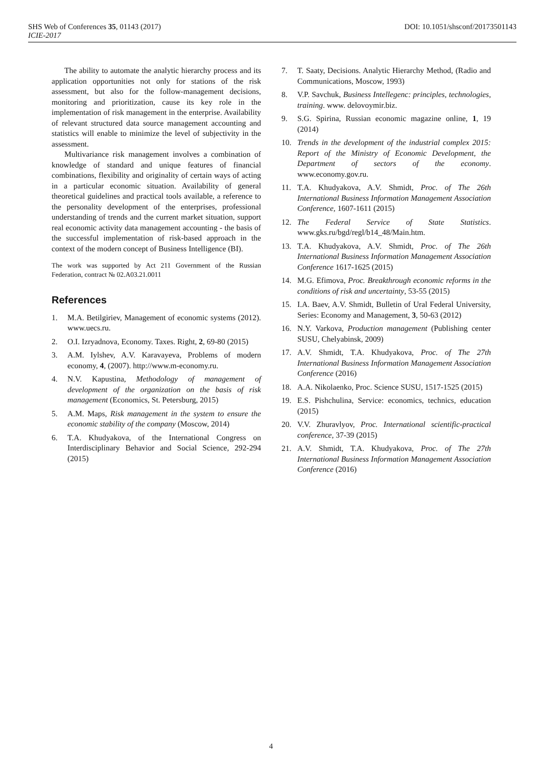DOI: 10.1051/shsconf/20173501143 SHS Web of Conferences 35, 01143 (2017)
ICIE-2017
The ability to automate the analytic hierarchy process and its application opportunities not only for stations of the risk assessment, but also for the follow-management decisions, monitoring and prioritization, cause its key role in the implementation of risk management in the enterprise. Availability of relevant structured data source management accounting and statistics will enable to minimize the level of subjectivity in the assessment.
Multivariance risk management involves a combination of knowledge of standard and unique features of financial combinations, flexibility and originality of certain ways of acting in a particular economic situation. Availability of general theoretical guidelines and practical tools available, a reference to the personality development of the enterprises, professional understanding of trends and the current market situation, support real economic activity data management accounting - the basis of the successful implementation of risk-based approach in the context of the modern concept of Business Intelligence (BI).
The work was supported by Act 211 Government of the Russian Federation, contract № 02.A03.21.0011
References
1. M.A. Betilgiriev, Management of economic systems (2012). www.uecs.ru.
2. O.I. Izryadnova, Economy. Taxes. Right, 2, 69-80 (2015)
3. A.M. Iylshev, A.V. Karavayeva, Problems of modern economy, 4, (2007). http://www.m-economy.ru.
4. N.V. Kapustina, Methodology of management of development of the organization on the basis of risk management (Economics, St. Petersburg, 2015)
5. A.M. Maps, Risk management in the system to ensure the economic stability of the company (Moscow, 2014)
6. T.A. Khudyakova, of the International Congress on Interdisciplinary Behavior and Social Science, 292-294 (2015)
7. T. Saaty, Decisions. Analytic Hierarchy Method, (Radio and Communications, Moscow, 1993)
8. V.P. Savchuk, Business Intellegenc: principles, technologies, training. www. delovoymir.biz.
9. S.G. Spirina, Russian economic magazine online, 1, 19 (2014)
10. Trends in the development of the industrial complex 2015: Report of the Ministry of Economic Development, the Department of sectors of the economy. www.economy.gov.ru.
11. T.A. Khudyakova, A.V. Shmidt, Proc. of The 26th International Business Information Management Association Conference, 1607-1611 (2015)
12. The Federal Service of State Statistics. www.gks.ru/bgd/regl/b14_48/Main.htm.
13. T.A. Khudyakova, A.V. Shmidt, Proc. of The 26th International Business Information Management Association Conference 1617-1625 (2015)
14. M.G. Efimova, Proc. Breakthrough economic reforms in the conditions of risk and uncertainty, 53-55 (2015)
15. I.A. Baev, A.V. Shmidt, Bulletin of Ural Federal University, Series: Economy and Management, 3, 50-63 (2012)
16. N.Y. Varkova, Production management (Publishing center SUSU, Chelyabinsk, 2009)
17. A.V. Shmidt, T.A. Khudyakova, Proc. of The 27th International Business Information Management Association Conference (2016)
18. A.A. Nikolaenko, Proc. Science SUSU, 1517-1525 (2015)
19. E.S. Pishchulina, Service: economics, technics, education (2015)
20. V.V. Zhuravlyov, Proc. International scientific-practical conference, 37-39 (2015)
21. A.V. Shmidt, T.A. Khudyakova, Proc. of The 27th International Business Information Management Association Conference (2016)
4